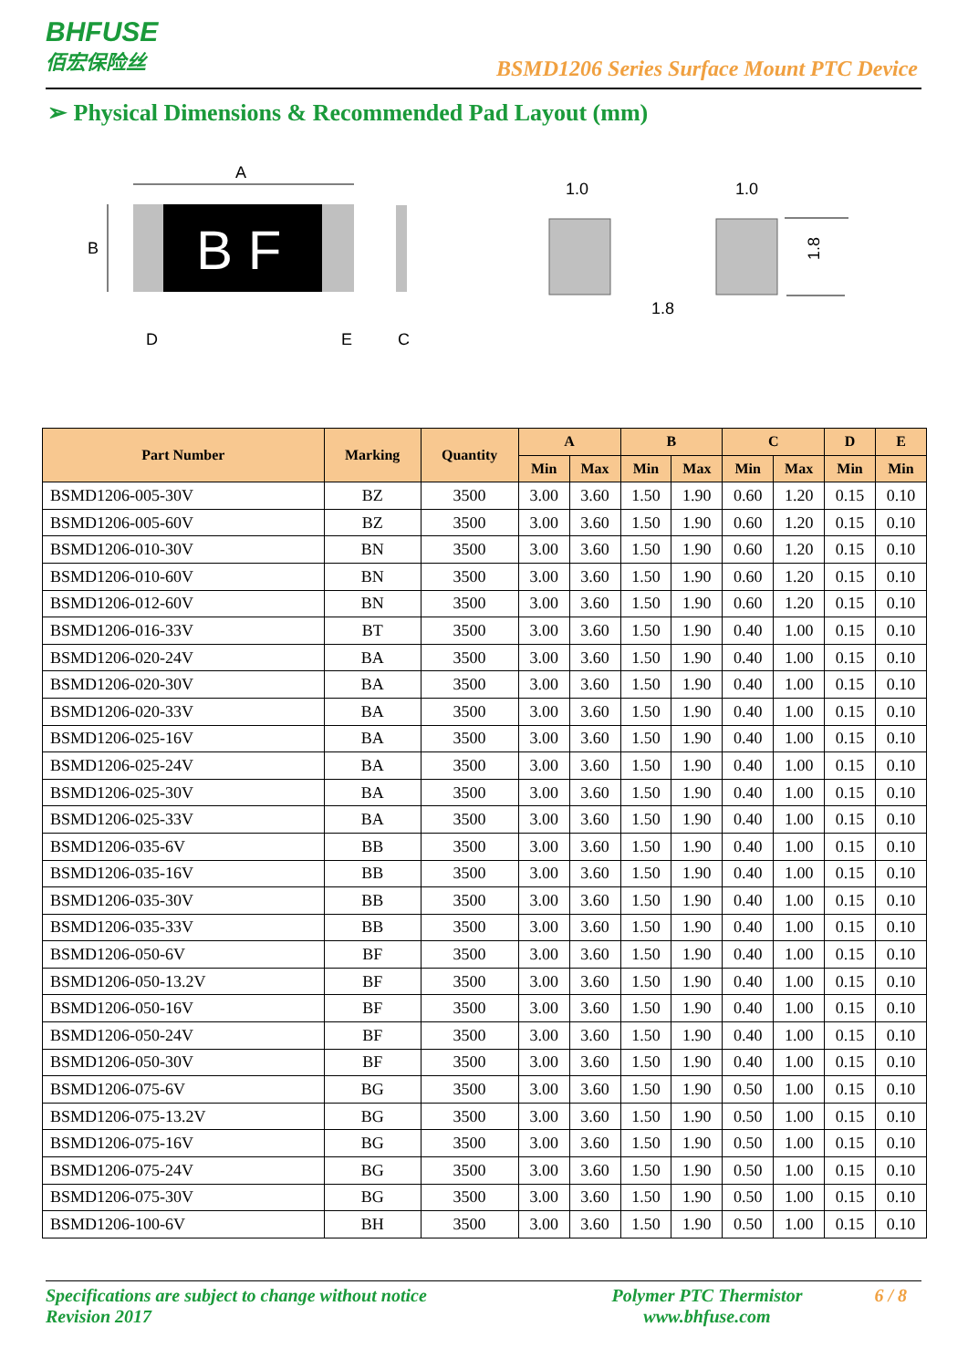BHFUSE
佰宏保险丝
BSMD1206 Series Surface Mount PTC Device
➢ Physical Dimensions & Recommended Pad Layout (mm)
A
B
B F
D
E
C
1.0
1.0
1.8
1.8
| Part Number | Marking | Quantity | A | | B | | C | | D | E |
| --- | --- | --- | --- | --- | --- | --- | --- | --- | --- | --- |
| | | | Min | Max | Min | Max | Min | Max | Min | Min |
| BSMD1206-005-30V | BZ | 3500 | 3.00 | 3.60 | 1.50 | 1.90 | 0.60 | 1.20 | 0.15 | 0.10 |
| BSMD1206-005-60V | BZ | 3500 | 3.00 | 3.60 | 1.50 | 1.90 | 0.60 | 1.20 | 0.15 | 0.10 |
| BSMD1206-010-30V | BN | 3500 | 3.00 | 3.60 | 1.50 | 1.90 | 0.60 | 1.20 | 0.15 | 0.10 |
| BSMD1206-010-60V | BN | 3500 | 3.00 | 3.60 | 1.50 | 1.90 | 0.60 | 1.20 | 0.15 | 0.10 |
| BSMD1206-012-60V | BN | 3500 | 3.00 | 3.60 | 1.50 | 1.90 | 0.60 | 1.20 | 0.15 | 0.10 |
| BSMD1206-016-33V | BT | 3500 | 3.00 | 3.60 | 1.50 | 1.90 | 0.40 | 1.00 | 0.15 | 0.10 |
| BSMD1206-020-24V | BA | 3500 | 3.00 | 3.60 | 1.50 | 1.90 | 0.40 | 1.00 | 0.15 | 0.10 |
| BSMD1206-020-30V | BA | 3500 | 3.00 | 3.60 | 1.50 | 1.90 | 0.40 | 1.00 | 0.15 | 0.10 |
| BSMD1206-020-33V | BA | 3500 | 3.00 | 3.60 | 1.50 | 1.90 | 0.40 | 1.00 | 0.15 | 0.10 |
| BSMD1206-025-16V | BA | 3500 | 3.00 | 3.60 | 1.50 | 1.90 | 0.40 | 1.00 | 0.15 | 0.10 |
| BSMD1206-025-24V | BA | 3500 | 3.00 | 3.60 | 1.50 | 1.90 | 0.40 | 1.00 | 0.15 | 0.10 |
| BSMD1206-025-30V | BA | 3500 | 3.00 | 3.60 | 1.50 | 1.90 | 0.40 | 1.00 | 0.15 | 0.10 |
| BSMD1206-025-33V | BA | 3500 | 3.00 | 3.60 | 1.50 | 1.90 | 0.40 | 1.00 | 0.15 | 0.10 |
| BSMD1206-035-6V | BB | 3500 | 3.00 | 3.60 | 1.50 | 1.90 | 0.40 | 1.00 | 0.15 | 0.10 |
| BSMD1206-035-16V | BB | 3500 | 3.00 | 3.60 | 1.50 | 1.90 | 0.40 | 1.00 | 0.15 | 0.10 |
| BSMD1206-035-30V | BB | 3500 | 3.00 | 3.60 | 1.50 | 1.90 | 0.40 | 1.00 | 0.15 | 0.10 |
| BSMD1206-035-33V | BB | 3500 | 3.00 | 3.60 | 1.50 | 1.90 | 0.40 | 1.00 | 0.15 | 0.10 |
| BSMD1206-050-6V | BF | 3500 | 3.00 | 3.60 | 1.50 | 1.90 | 0.40 | 1.00 | 0.15 | 0.10 |
| BSMD1206-050-13.2V | BF | 3500 | 3.00 | 3.60 | 1.50 | 1.90 | 0.40 | 1.00 | 0.15 | 0.10 |
| BSMD1206-050-16V | BF | 3500 | 3.00 | 3.60 | 1.50 | 1.90 | 0.40 | 1.00 | 0.15 | 0.10 |
| BSMD1206-050-24V | BF | 3500 | 3.00 | 3.60 | 1.50 | 1.90 | 0.40 | 1.00 | 0.15 | 0.10 |
| BSMD1206-050-30V | BF | 3500 | 3.00 | 3.60 | 1.50 | 1.90 | 0.40 | 1.00 | 0.15 | 0.10 |
| BSMD1206-075-6V | BG | 3500 | 3.00 | 3.60 | 1.50 | 1.90 | 0.50 | 1.00 | 0.15 | 0.10 |
| BSMD1206-075-13.2V | BG | 3500 | 3.00 | 3.60 | 1.50 | 1.90 | 0.50 | 1.00 | 0.15 | 0.10 |
| BSMD1206-075-16V | BG | 3500 | 3.00 | 3.60 | 1.50 | 1.90 | 0.50 | 1.00 | 0.15 | 0.10 |
| BSMD1206-075-24V | BG | 3500 | 3.00 | 3.60 | 1.50 | 1.90 | 0.50 | 1.00 | 0.15 | 0.10 |
| BSMD1206-075-30V | BG | 3500 | 3.00 | 3.60 | 1.50 | 1.90 | 0.50 | 1.00 | 0.15 | 0.10 |
| BSMD1206-100-6V | BH | 3500 | 3.00 | 3.60 | 1.50 | 1.90 | 0.50 | 1.00 | 0.15 | 0.10 |
Specifications are subject to change without notice
Revision 2017
Polymer PTC Thermistor
www.bhfuse.com
6 / 8